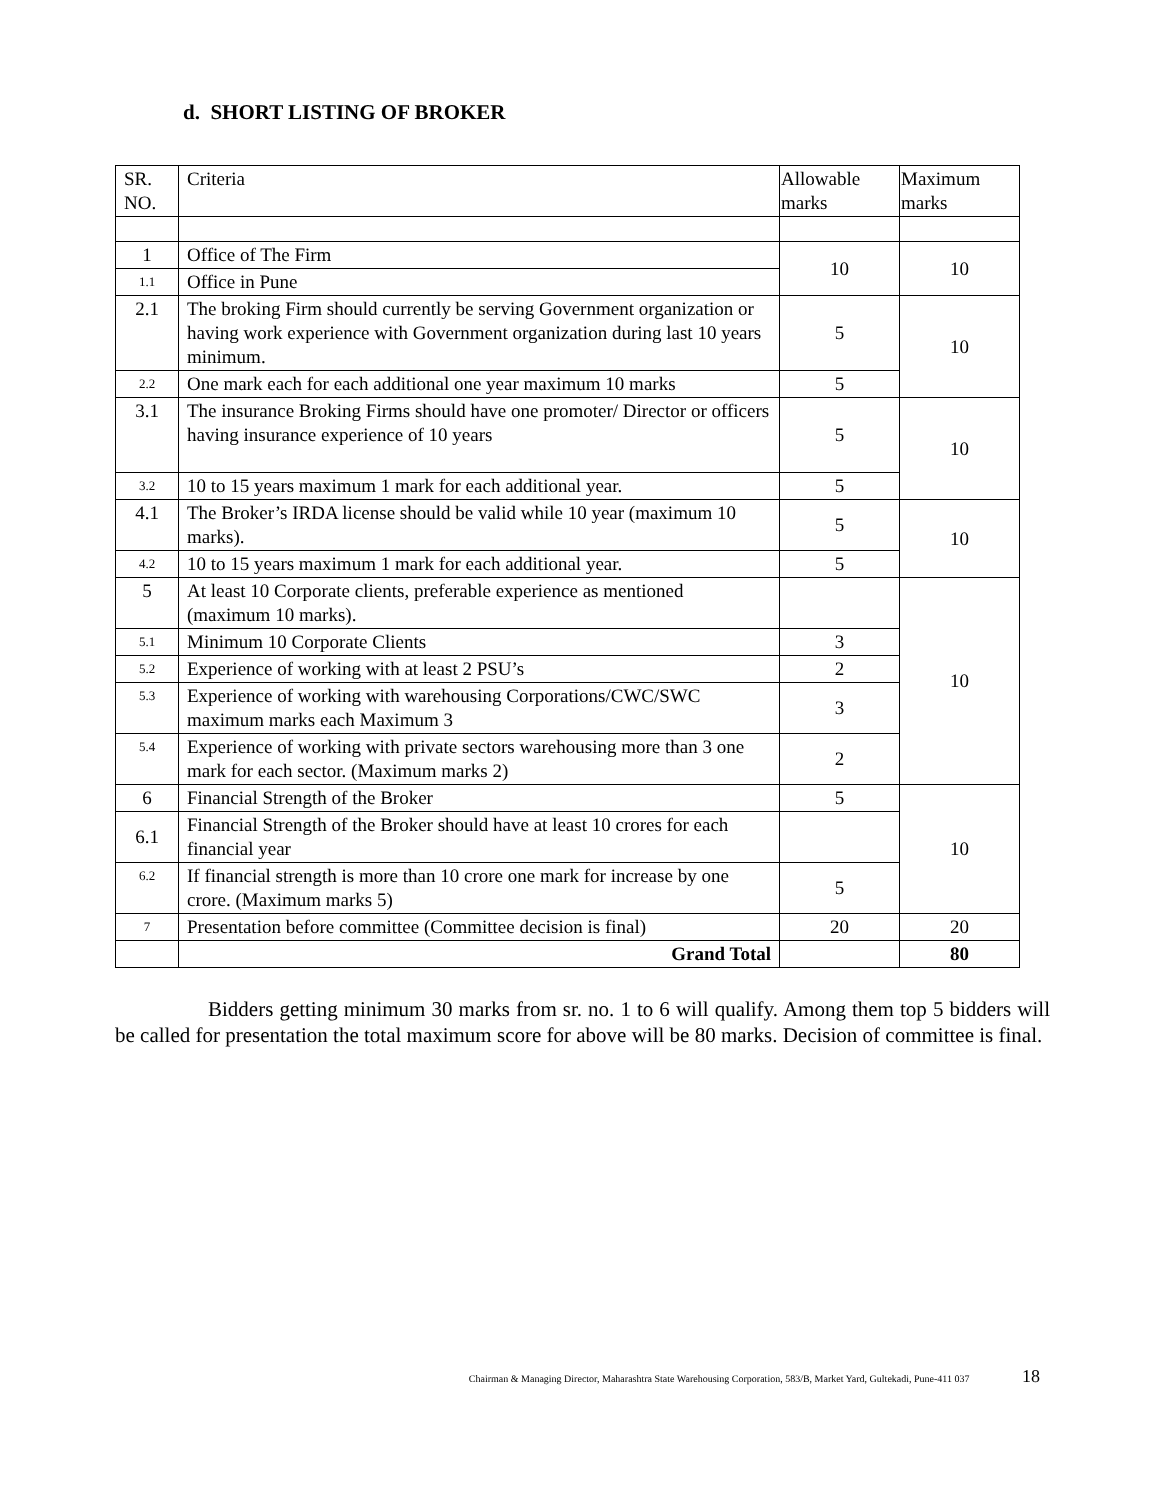d. SHORT LISTING OF BROKER
| SR. NO. | Criteria | Allowable marks | Maximum marks |
| 1 | Office of The Firm | 10 | 10 |
| 1.1 | Office in Pune | | |
| 2.1 | The broking Firm should currently be serving Government organization or having work experience with Government organization during last 10 years minimum. | 5 | 10 |
| 2.2 | One mark each for each additional one year maximum 10 marks | 5 | |
| 3.1 | The insurance Broking Firms should have one promoter/ Director or officers having insurance experience of 10 years | 5 | 10 |
| 3.2 | 10 to 15 years maximum 1 mark for each additional year. | 5 | |
| 4.1 | The Broker’s IRDA license should be valid while 10 year (maximum 10 marks). | 5 | 10 |
| 4.2 | 10 to 15 years maximum 1 mark for each additional year. | 5 | |
| 5 | At least 10 Corporate clients, preferable experience as mentioned (maximum 10 marks). | | 10 |
| 5.1 | Minimum 10 Corporate Clients | 3 | |
| 5.2 | Experience of working with at least 2 PSU’s | 2 | |
| 5.3 | Experience of working with warehousing Corporations/CWC/SWC maximum marks each Maximum 3 | 3 | |
| 5.4 | Experience of working with private sectors warehousing more than 3 one mark for each sector. (Maximum marks 2) | 2 | |
| 6 | Financial Strength of the Broker | 5 | 10 |
| 6.1 | Financial Strength of the Broker should have at least 10 crores for each financial year | | |
| 6.2 | If financial strength is more than 10 crore one mark for increase by one crore. (Maximum marks 5) | 5 | |
| 7 | Presentation before committee (Committee decision is final) | 20 | 20 |
| | Grand Total | | 80 |
Bidders getting minimum 30 marks from sr. no. 1 to 6 will qualify. Among them top 5 bidders will be called for presentation the total maximum score for above will be 80 marks. Decision of committee is final.
Chairman & Managing Director, Maharashtra State Warehousing Corporation, 583/B, Market Yard, Gultekadi, Pune-411 037 18